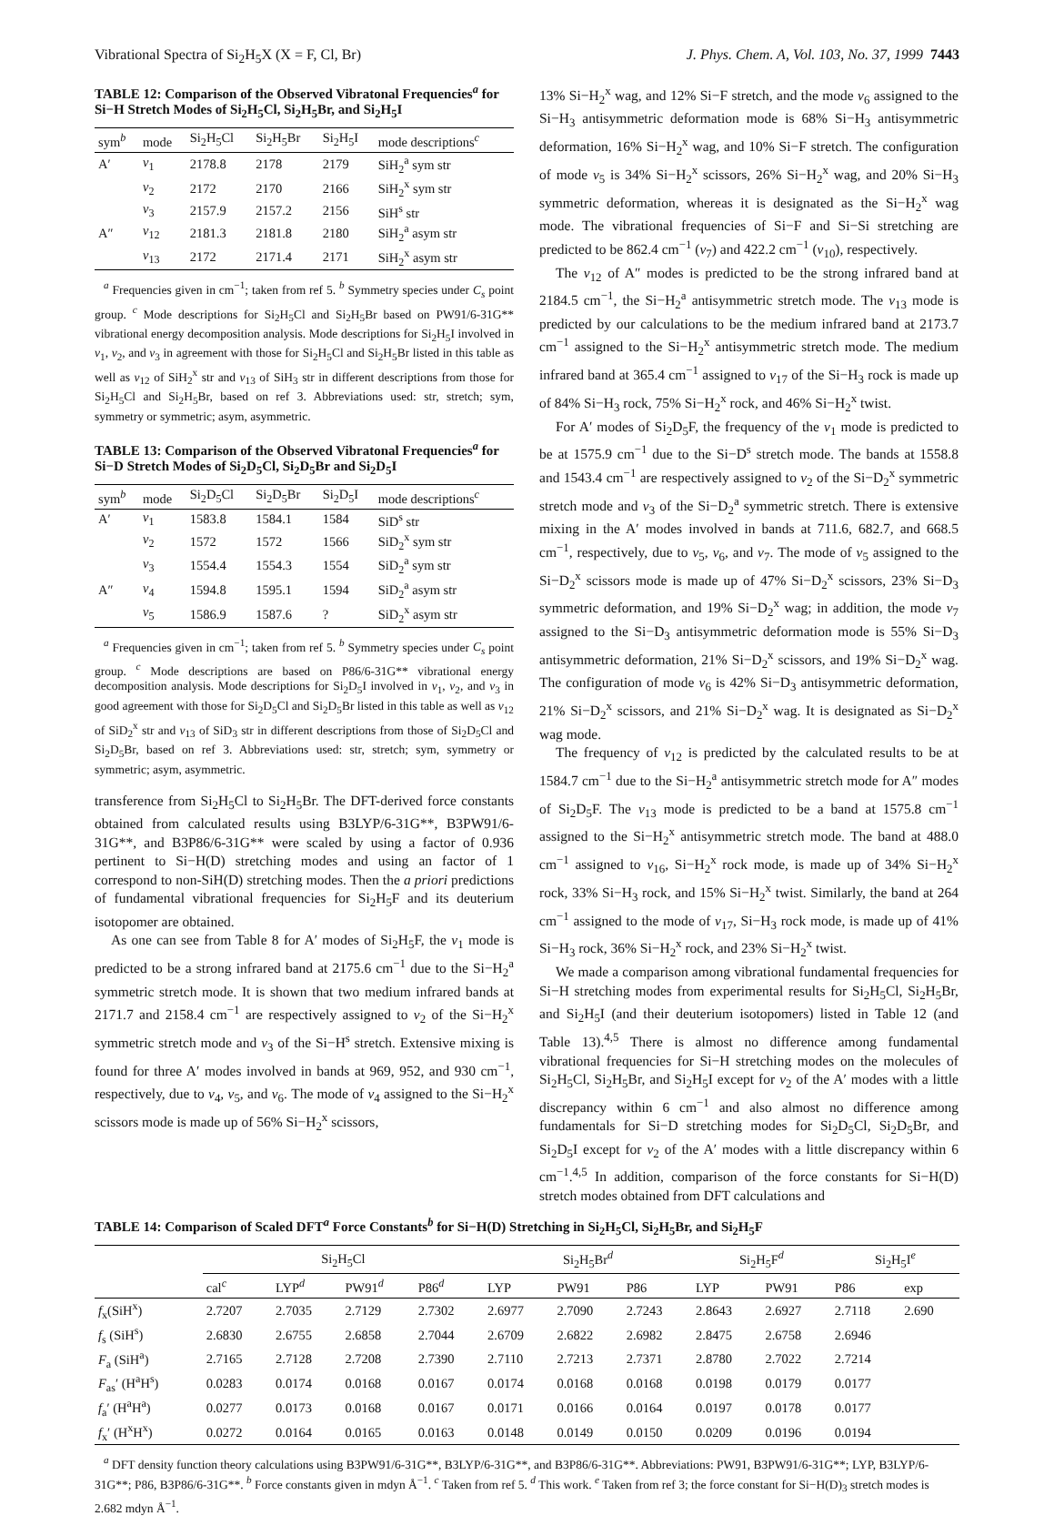Vibrational Spectra of Si<sub>2</sub>H<sub>5</sub>X (X = F, Cl, Br) J. Phys. Chem. A, Vol. 103, No. 37, 1999 7443
TABLE 12: Comparison of the Observed Vibratonal Frequencies<sup>a</sup> for Si−H Stretch Modes of Si<sub>2</sub>H<sub>5</sub>Cl, Si<sub>2</sub>H<sub>5</sub>Br, and Si<sub>2</sub>H<sub>5</sub>I
| sym<sup>b</sup> | mode | Si<sub>2</sub>H<sub>5</sub>Cl | Si<sub>2</sub>H<sub>5</sub>Br | Si<sub>2</sub>H<sub>5</sub>I | mode descriptions<sup>c</sup> |
| --- | --- | --- | --- | --- | --- |
| A′ | ν<sub>1</sub> | 2178.8 | 2178 | 2179 | SiH<sub>2</sub><sup>a</sup> sym str |
| | ν<sub>2</sub> | 2172 | 2170 | 2166 | SiH<sub>2</sub><sup>x</sup> sym str |
| | ν<sub>3</sub> | 2157.9 | 2157.2 | 2156 | SiH<sup>s</sup> str |
| A″ | ν<sub>12</sub> | 2181.3 | 2181.8 | 2180 | SiH<sub>2</sub><sup>a</sup> asym str |
| | ν<sub>13</sub> | 2172 | 2171.4 | 2171 | SiH<sub>2</sub><sup>x</sup> asym str |
<sup>a</sup> Frequencies given in cm<sup>−1</sup>; taken from ref 5. <sup>b</sup> Symmetry species under C<sub>s</sub> point group. <sup>c</sup> Mode descriptions for Si<sub>2</sub>H<sub>5</sub>Cl and Si<sub>2</sub>H<sub>5</sub>Br based on PW91/6-31G** vibrational energy decomposition analysis. Mode descriptions for Si<sub>2</sub>H<sub>5</sub>I involved in ν<sub>1</sub>, ν<sub>2</sub>, and ν<sub>3</sub> in agreement with those for Si<sub>2</sub>H<sub>5</sub>Cl and Si<sub>2</sub>H<sub>5</sub>Br listed in this table as well as ν<sub>12</sub> of SiH<sub>2</sub><sup>x</sup> str and ν<sub>13</sub> of SiH<sub>3</sub> str in different descriptions from those for Si<sub>2</sub>H<sub>5</sub>Cl and Si<sub>2</sub>H<sub>5</sub>Br, based on ref 3. Abbreviations used: str, stretch; sym, symmetry or symmetric; asym, asymmetric.
TABLE 13: Comparison of the Observed Vibratonal Frequencies<sup>a</sup> for Si−D Stretch Modes of Si<sub>2</sub>D<sub>5</sub>Cl, Si<sub>2</sub>D<sub>5</sub>Br and Si<sub>2</sub>D<sub>5</sub>I
| sym<sup>b</sup> | mode | Si<sub>2</sub>D<sub>5</sub>Cl | Si<sub>2</sub>D<sub>5</sub>Br | Si<sub>2</sub>D<sub>5</sub>I | mode descriptions<sup>c</sup> |
| --- | --- | --- | --- | --- | --- |
| A′ | ν<sub>1</sub> | 1583.8 | 1584.1 | 1584 | SiD<sup>s</sup> str |
| | ν<sub>2</sub> | 1572 | 1572 | 1566 | SiD<sub>2</sub><sup>x</sup> sym str |
| | ν<sub>3</sub> | 1554.4 | 1554.3 | 1554 | SiD<sub>2</sub><sup>a</sup> sym str |
| A″ | ν<sub>4</sub> | 1594.8 | 1595.1 | 1594 | SiD<sub>2</sub><sup>a</sup> asym str |
| | ν<sub>5</sub> | 1586.9 | 1587.6 | ? | SiD<sub>2</sub><sup>x</sup> asym str |
<sup>a</sup> Frequencies given in cm<sup>−1</sup>; taken from ref 5. <sup>b</sup> Symmetry species under C<sub>s</sub> point group. <sup>c</sup> Mode descriptions are based on P86/6-31G** vibrational energy decomposition analysis. Mode descriptions for Si<sub>2</sub>D<sub>5</sub>I involved in ν<sub>1</sub>, ν<sub>2</sub>, and ν<sub>3</sub> in good agreement with those for Si<sub>2</sub>D<sub>5</sub>Cl and Si<sub>2</sub>D<sub>5</sub>Br listed in this table as well as ν<sub>12</sub> of SiD<sub>2</sub><sup>x</sup> str and ν<sub>13</sub> of SiD<sub>3</sub> str in different descriptions from those of Si<sub>2</sub>D<sub>5</sub>Cl and Si<sub>2</sub>D<sub>5</sub>Br, based on ref 3. Abbreviations used: str, stretch; sym, symmetry or symmetric; asym, asymmetric.
transference from Si<sub>2</sub>H<sub>5</sub>Cl to Si<sub>2</sub>H<sub>5</sub>Br. The DFT-derived force constants obtained from calculated results using B3LYP/6-31G**, B3PW91/6-31G**, and B3P86/6-31G** were scaled by using a factor of 0.936 pertinent to Si−H(D) stretching modes and using an factor of 1 correspond to non-SiH(D) stretching modes. Then the a priori predictions of fundamental vibrational frequencies for Si<sub>2</sub>H<sub>5</sub>F and its deuterium isotopomer are obtained.
As one can see from Table 8 for A′ modes of Si<sub>2</sub>H<sub>5</sub>F, the ν<sub>1</sub> mode is predicted to be a strong infrared band at 2175.6 cm<sup>−1</sup> due to the Si−H<sub>2</sub><sup>a</sup> symmetric stretch mode. It is shown that two medium infrared bands at 2171.7 and 2158.4 cm<sup>−1</sup> are respectively assigned to ν<sub>2</sub> of the Si−H<sub>2</sub><sup>x</sup> symmetric stretch mode and ν<sub>3</sub> of the Si−H<sup>s</sup> stretch. Extensive mixing is found for three A′ modes involved in bands at 969, 952, and 930 cm<sup>−1</sup>, respectively, due to ν<sub>4</sub>, ν<sub>5</sub>, and ν<sub>6</sub>. The mode of ν<sub>4</sub> assigned to the Si−H<sub>2</sub><sup>x</sup> scissors mode is made up of 56% Si−H<sub>2</sub><sup>x</sup> scissors,
13% Si−H<sub>2</sub><sup>x</sup> wag, and 12% Si−F stretch, and the mode ν<sub>6</sub> assigned to the Si−H<sub>3</sub> antisymmetric deformation mode is 68% Si−H<sub>3</sub> antisymmetric deformation, 16% Si−H<sub>2</sub><sup>x</sup> wag, and 10% Si−F stretch. The configuration of mode ν<sub>5</sub> is 34% Si−H<sub>2</sub><sup>x</sup> scissors, 26% Si−H<sub>2</sub><sup>x</sup> wag, and 20% Si−H<sub>3</sub> symmetric deformation, whereas it is designated as the Si−H<sub>2</sub><sup>x</sup> wag mode. The vibrational frequencies of Si−F and Si−Si stretching are predicted to be 862.4 cm<sup>−1</sup> (ν<sub>7</sub>) and 422.2 cm<sup>−1</sup> (ν<sub>10</sub>), respectively.
The ν<sub>12</sub> of A″ modes is predicted to be the strong infrared band at 2184.5 cm<sup>−1</sup>, the Si−H<sub>2</sub><sup>a</sup> antisymmetric stretch mode. The ν<sub>13</sub> mode is predicted by our calculations to be the medium infrared band at 2173.7 cm<sup>−1</sup> assigned to the Si−H<sub>2</sub><sup>x</sup> antisymmetric stretch mode. The medium infrared band at 365.4 cm<sup>−1</sup> assigned to ν<sub>17</sub> of the Si−H<sub>3</sub> rock is made up of 84% Si−H<sub>3</sub> rock, 75% Si−H<sub>2</sub><sup>x</sup> rock, and 46% Si−H<sub>2</sub><sup>x</sup> twist.
For A′ modes of Si<sub>2</sub>D<sub>5</sub>F, the frequency of the ν<sub>1</sub> mode is predicted to be at 1575.9 cm<sup>−1</sup> due to the Si−D<sup>s</sup> stretch mode. The bands at 1558.8 and 1543.4 cm<sup>−1</sup> are respectively assigned to ν<sub>2</sub> of the Si−D<sub>2</sub><sup>x</sup> symmetric stretch mode and ν<sub>3</sub> of the Si−D<sub>2</sub><sup>a</sup> symmetric stretch. There is extensive mixing in the A′ modes involved in bands at 711.6, 682.7, and 668.5 cm<sup>−1</sup>, respectively, due to ν<sub>5</sub>, ν<sub>6</sub>, and ν<sub>7</sub>. The mode of ν<sub>5</sub> assigned to the Si−D<sub>2</sub><sup>x</sup> scissors mode is made up of 47% Si−D<sub>2</sub><sup>x</sup> scissors, 23% Si−D<sub>3</sub> symmetric deformation, and 19% Si−D<sub>2</sub><sup>x</sup> wag; in addition, the mode ν<sub>7</sub> assigned to the Si−D<sub>3</sub> antisymmetric deformation mode is 55% Si−D<sub>3</sub> antisymmetric deformation, 21% Si−D<sub>2</sub><sup>x</sup> scissors, and 19% Si−D<sub>2</sub><sup>x</sup> wag. The configuration of mode ν<sub>6</sub> is 42% Si−D<sub>3</sub> antisymmetric deformation, 21% Si−D<sub>2</sub><sup>x</sup> scissors, and 21% Si−D<sub>2</sub><sup>x</sup> wag. It is designated as Si−D<sub>2</sub><sup>x</sup> wag mode.
The frequency of ν<sub>12</sub> is predicted by the calculated results to be at 1584.7 cm<sup>−1</sup> due to the Si−H<sub>2</sub><sup>a</sup> antisymmetric stretch mode for A″ modes of Si<sub>2</sub>D<sub>5</sub>F. The ν<sub>13</sub> mode is predicted to be a band at 1575.8 cm<sup>−1</sup> assigned to the Si−H<sub>2</sub><sup>x</sup> antisymmetric stretch mode. The band at 488.0 cm<sup>−1</sup> assigned to ν<sub>16</sub>, Si−H<sub>2</sub><sup>x</sup> rock mode, is made up of 34% Si−H<sub>2</sub><sup>x</sup> rock, 33% Si−H<sub>3</sub> rock, and 15% Si−H<sub>2</sub><sup>x</sup> twist. Similarly, the band at 264 cm<sup>−1</sup> assigned to the mode of ν<sub>17</sub>, Si−H<sub>3</sub> rock mode, is made up of 41% Si−H<sub>3</sub> rock, 36% Si−H<sub>2</sub><sup>x</sup> rock, and 23% Si−H<sub>2</sub><sup>x</sup> twist.
We made a comparison among vibrational fundamental frequencies for Si−H stretching modes from experimental results for Si<sub>2</sub>H<sub>5</sub>Cl, Si<sub>2</sub>H<sub>5</sub>Br, and Si<sub>2</sub>H<sub>5</sub>I (and their deuterium isotopomers) listed in Table 12 (and Table 13).<sup>4,5</sup> There is almost no difference among fundamental vibrational frequencies for Si−H stretching modes on the molecules of Si<sub>2</sub>H<sub>5</sub>Cl, Si<sub>2</sub>H<sub>5</sub>Br, and Si<sub>2</sub>H<sub>5</sub>I except for ν<sub>2</sub> of the A′ modes with a little discrepancy within 6 cm<sup>−1</sup> and also almost no difference among fundamentals for Si−D stretching modes for Si<sub>2</sub>D<sub>5</sub>Cl, Si<sub>2</sub>D<sub>5</sub>Br, and Si<sub>2</sub>D<sub>5</sub>I except for ν<sub>2</sub> of the A′ modes with a little discrepancy within 6 cm<sup>−1</sup>.<sup>4,5</sup> In addition, comparison of the force constants for Si−H(D) stretch modes obtained from DFT calculations and
TABLE 14: Comparison of Scaled DFT<sup>a</sup> Force Constants<sup>b</sup> for Si−H(D) Stretching in Si<sub>2</sub>H<sub>5</sub>Cl, Si<sub>2</sub>H<sub>5</sub>Br, and Si<sub>2</sub>H<sub>5</sub>F
| | Si<sub>2</sub>H<sub>5</sub>Cl | | | | Si<sub>2</sub>H<sub>5</sub>Br<sup>d</sup> | | | Si<sub>2</sub>H<sub>5</sub>F<sup>d</sup> | | Si<sub>2</sub>H<sub>5</sub>I<sup>e</sup> | |
| --- | --- | --- | --- | --- | --- | --- | --- | --- | --- | --- | --- |
| | cal<sup>c</sup> | LYP<sup>d</sup> | PW91<sup>d</sup> | P86<sup>d</sup> | LYP | PW91 | P86 | LYP | PW91 | P86 | exp |
| f<sub>x</sub>(SiH<sup>x</sup>) | 2.7207 | 2.7035 | 2.7129 | 2.7302 | 2.6977 | 2.7090 | 2.7243 | 2.8643 | 2.6927 | 2.7118 | 2.690 |
| f<sub>s</sub> (SiH<sup>s</sup>) | 2.6830 | 2.6755 | 2.6858 | 2.7044 | 2.6709 | 2.6822 | 2.6982 | 2.8475 | 2.6758 | 2.6946 | |
| F<sub>a</sub> (SiH<sup>a</sup>) | 2.7165 | 2.7128 | 2.7208 | 2.7390 | 2.7110 | 2.7213 | 2.7371 | 2.8780 | 2.7022 | 2.7214 | |
| F<sub>as</sub>′ (H<sup>a</sup>H<sup>s</sup>) | 0.0283 | 0.0174 | 0.0168 | 0.0167 | 0.0174 | 0.0168 | 0.0168 | 0.0198 | 0.0179 | 0.0177 | |
| f<sub>a</sub>′ (H<sup>a</sup>H<sup>a</sup>) | 0.0277 | 0.0173 | 0.0168 | 0.0167 | 0.0171 | 0.0166 | 0.0164 | 0.0197 | 0.0178 | 0.0177 | |
| f<sub>x</sub>′ (H<sup>x</sup>H<sup>x</sup>) | 0.0272 | 0.0164 | 0.0165 | 0.0163 | 0.0148 | 0.0149 | 0.0150 | 0.0209 | 0.0196 | 0.0194 | |
<sup>a</sup> DFT density function theory calculations using B3PW91/6-31G**, B3LYP/6-31G**, and B3P86/6-31G**. Abbreviations: PW91, B3PW91/6-31G**; LYP, B3LYP/6-31G**; P86, B3P86/6-31G**. <sup>b</sup> Force constants given in mdyn Å<sup>−1</sup>. <sup>c</sup> Taken from ref 5. <sup>d</sup> This work. <sup>e</sup> Taken from ref 3; the force constant for Si−H(D)<sub>3</sub> stretch modes is 2.682 mdyn Å<sup>−1</sup>.